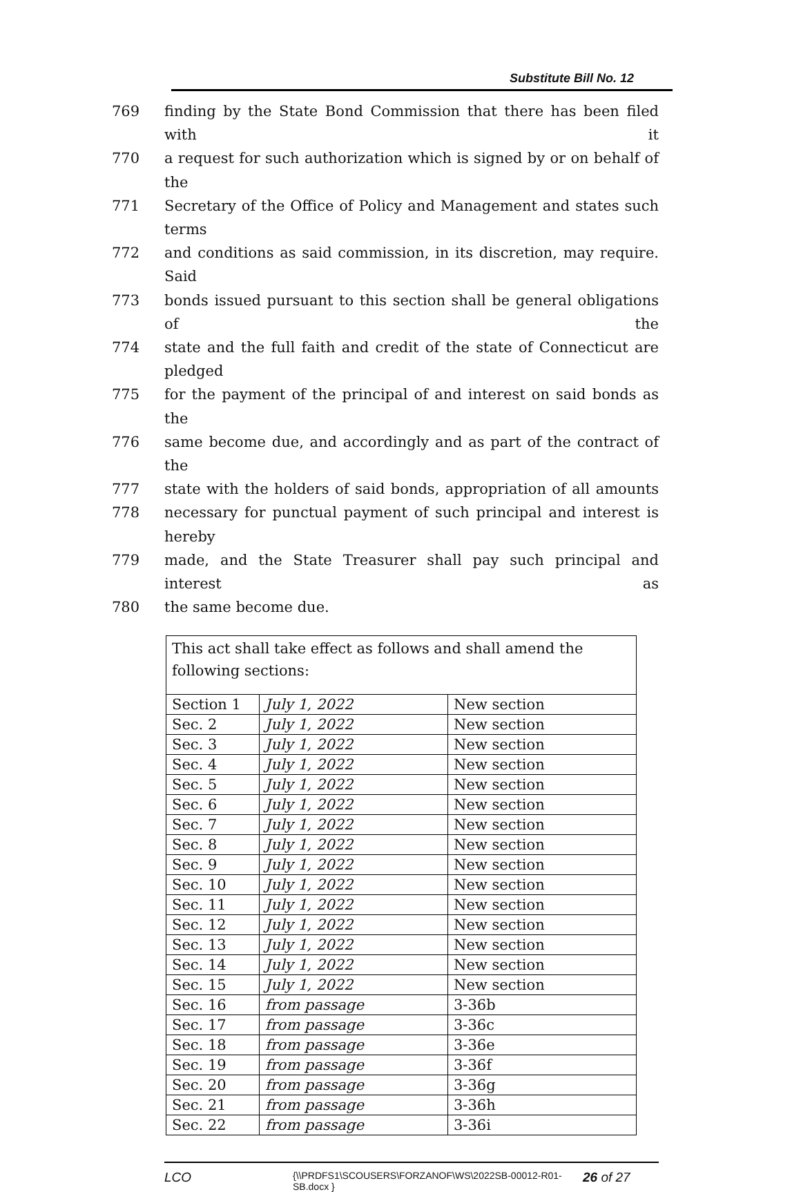Substitute Bill No. 12
769 finding by the State Bond Commission that there has been filed with it
770 a request for such authorization which is signed by or on behalf of the
771 Secretary of the Office of Policy and Management and states such terms
772 and conditions as said commission, in its discretion, may require. Said
773 bonds issued pursuant to this section shall be general obligations of the
774 state and the full faith and credit of the state of Connecticut are pledged
775 for the payment of the principal of and interest on said bonds as the
776 same become due, and accordingly and as part of the contract of the
777 state with the holders of said bonds, appropriation of all amounts
778 necessary for punctual payment of such principal and interest is hereby
779 made, and the State Treasurer shall pay such principal and interest as
780 the same become due.
| This act shall take effect as follows and shall amend the following sections: | | |
| Section 1 | July 1, 2022 | New section |
| Sec. 2 | July 1, 2022 | New section |
| Sec. 3 | July 1, 2022 | New section |
| Sec. 4 | July 1, 2022 | New section |
| Sec. 5 | July 1, 2022 | New section |
| Sec. 6 | July 1, 2022 | New section |
| Sec. 7 | July 1, 2022 | New section |
| Sec. 8 | July 1, 2022 | New section |
| Sec. 9 | July 1, 2022 | New section |
| Sec. 10 | July 1, 2022 | New section |
| Sec. 11 | July 1, 2022 | New section |
| Sec. 12 | July 1, 2022 | New section |
| Sec. 13 | July 1, 2022 | New section |
| Sec. 14 | July 1, 2022 | New section |
| Sec. 15 | July 1, 2022 | New section |
| Sec. 16 | from passage | 3-36b |
| Sec. 17 | from passage | 3-36c |
| Sec. 18 | from passage | 3-36e |
| Sec. 19 | from passage | 3-36f |
| Sec. 20 | from passage | 3-36g |
| Sec. 21 | from passage | 3-36h |
| Sec. 22 | from passage | 3-36i |
LCO {\\PRDFS1\SCOUSERS\FORZANOF\WS\2022SB-00012-R01-SB.docx } 26 of 27